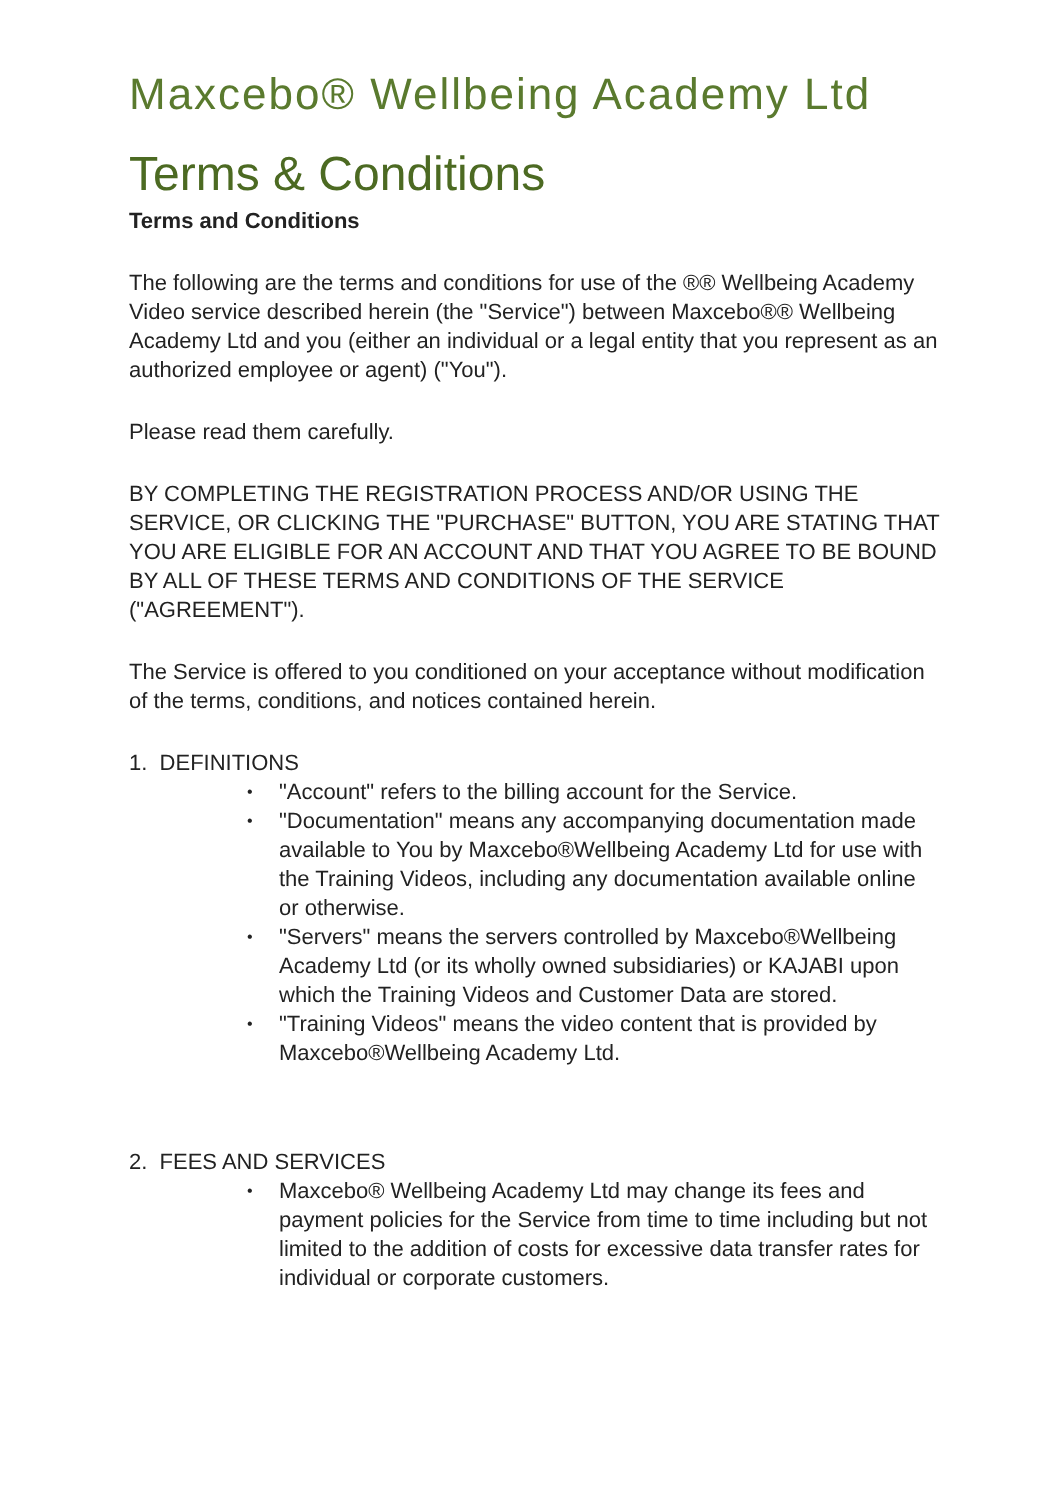Maxcebo® Wellbeing Academy Ltd
Terms & Conditions
Terms and Conditions
The following are the terms and conditions for use of the ®® Wellbeing Academy Video service described herein (the "Service") between Maxcebo®® Wellbeing Academy Ltd and you (either an individual or a legal entity that you represent as an authorized employee or agent) ("You").
Please read them carefully.
BY COMPLETING THE REGISTRATION PROCESS AND/OR USING THE SERVICE, OR CLICKING THE "PURCHASE" BUTTON, YOU ARE STATING THAT YOU ARE ELIGIBLE FOR AN ACCOUNT AND THAT YOU AGREE TO BE BOUND BY ALL OF THESE TERMS AND CONDITIONS OF THE SERVICE ("AGREEMENT").
The Service is offered to you conditioned on your acceptance without modification of the terms, conditions, and notices contained herein.
1. DEFINITIONS
• "Account" refers to the billing account for the Service.
• "Documentation" means any accompanying documentation made available to You by Maxcebo®Wellbeing Academy Ltd for use with the Training Videos, including any documentation available online or otherwise.
• "Servers" means the servers controlled by Maxcebo®Wellbeing Academy Ltd (or its wholly owned subsidiaries) or KAJABI upon which the Training Videos and Customer Data are stored.
• "Training Videos" means the video content that is provided by Maxcebo®Wellbeing Academy Ltd.
2. FEES AND SERVICES
• Maxcebo® Wellbeing Academy Ltd may change its fees and payment policies for the Service from time to time including but not limited to the addition of costs for excessive data transfer rates for individual or corporate customers.